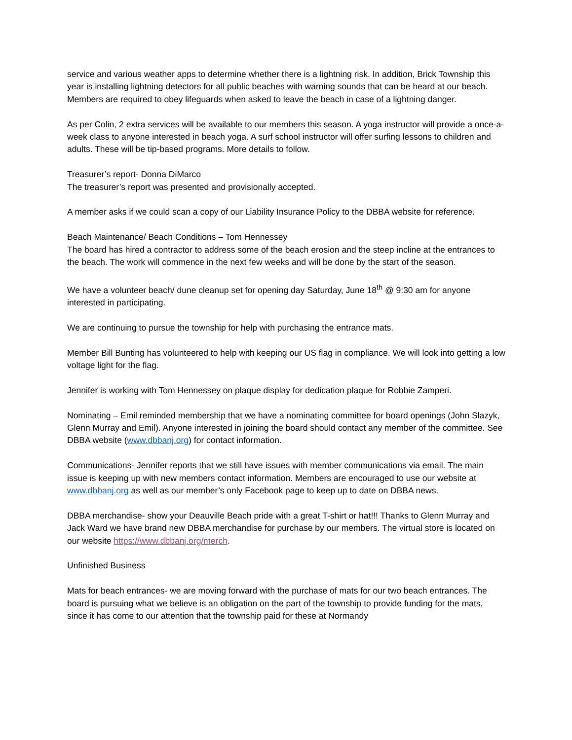service and various weather apps to determine whether there is a lightning risk. In addition, Brick Township this year is installing lightning detectors for all public beaches with warning sounds that can be heard at our beach. Members are required to obey lifeguards when asked to leave the beach in case of a lightning danger.
As per Colin, 2 extra services will be available to our members this season. A yoga instructor will provide a once-a-week class to anyone interested in beach yoga. A surf school instructor will offer surfing lessons to children and adults. These will be tip-based programs. More details to follow.
Treasurer’s report- Donna DiMarco
The treasurer’s report was presented and provisionally accepted.
A member asks if we could scan a copy of our Liability Insurance Policy to the DBBA website for reference.
Beach Maintenance/ Beach Conditions – Tom Hennessey
The board has hired a contractor to address some of the beach erosion and the steep incline at the entrances to the beach. The work will commence in the next few weeks and will be done by the start of the season.
We have a volunteer beach/ dune cleanup set for opening day Saturday, June 18<sup>th</sup> @ 9:30 am for anyone interested in participating.
We are continuing to pursue the township for help with purchasing the entrance mats.
Member Bill Bunting has volunteered to help with keeping our US flag in compliance. We will look into getting a low voltage light for the flag.
Jennifer is working with Tom Hennessey on plaque display for dedication plaque for Robbie Zamperi.
Nominating – Emil reminded membership that we have a nominating committee for board openings (John Slazyk, Glenn Murray and Emil). Anyone interested in joining the board should contact any member of the committee. See DBBA website (www.dbbanj.org) for contact information.
Communications- Jennifer reports that we still have issues with member communications via email. The main issue is keeping up with new members contact information. Members are encouraged to use our website at www.dbbanj.org as well as our member’s only Facebook page to keep up to date on DBBA news.
DBBA merchandise- show your Deauville Beach pride with a great T-shirt or hat!!! Thanks to Glenn Murray and Jack Ward we have brand new DBBA merchandise for purchase by our members. The virtual store is located on our website https://www.dbbanj.org/merch.
Unfinished Business
Mats for beach entrances- we are moving forward with the purchase of mats for our two beach entrances. The board is pursuing what we believe is an obligation on the part of the township to provide funding for the mats, since it has come to our attention that the township paid for these at Normandy